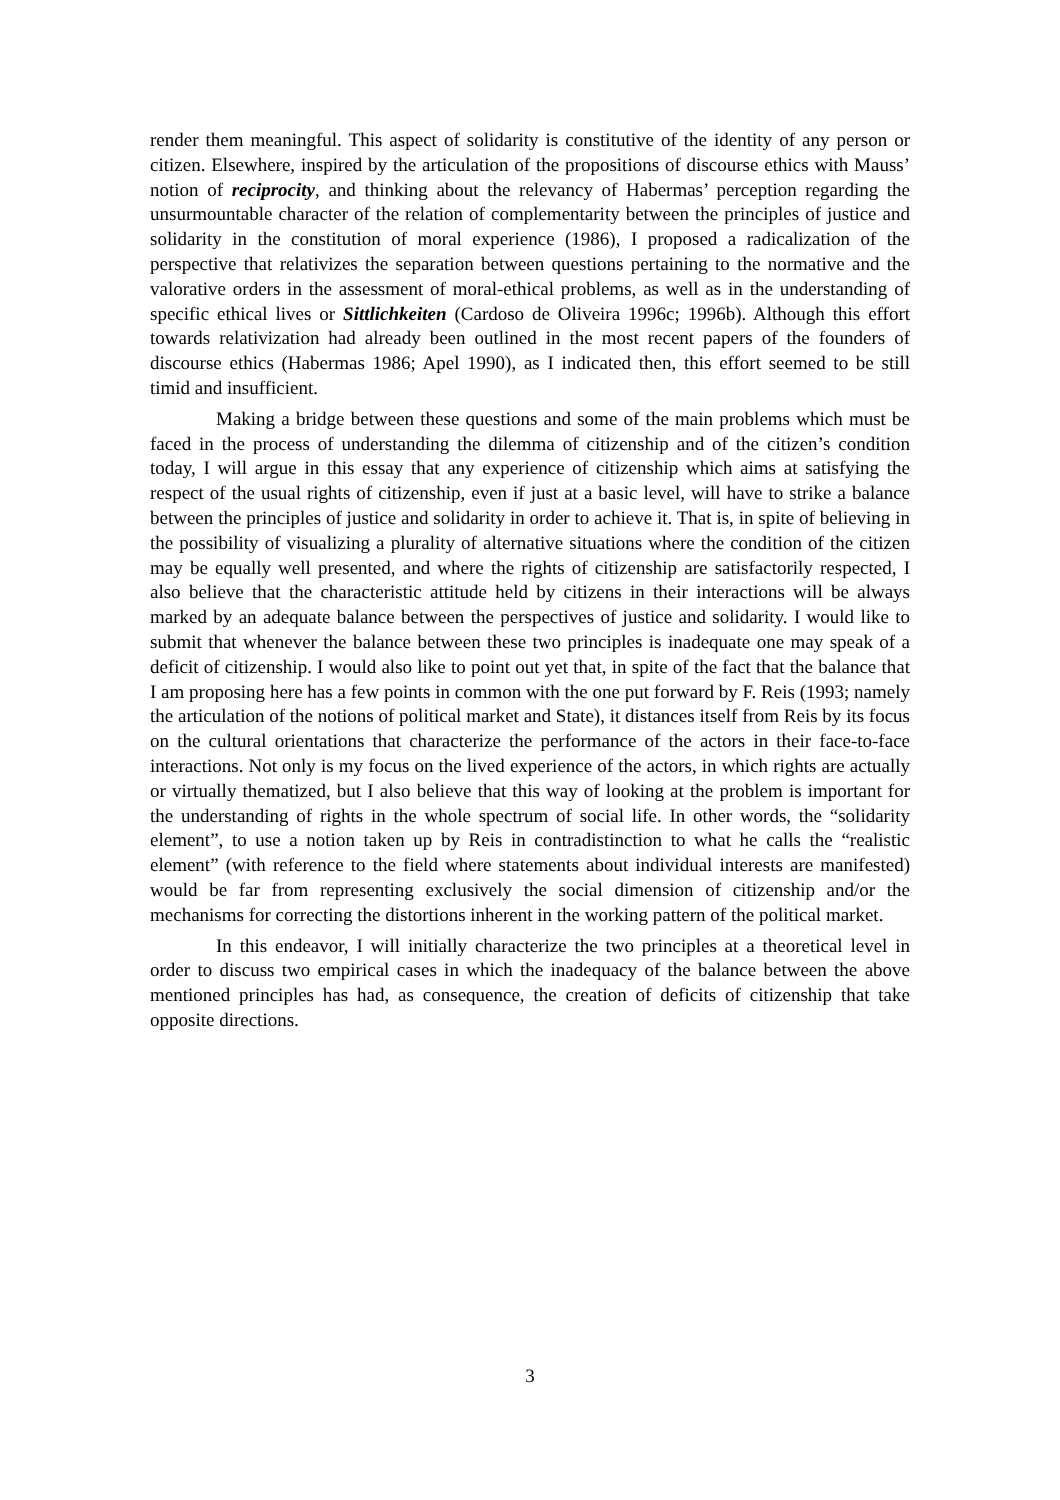render them meaningful. This aspect of solidarity is constitutive of the identity of any person or citizen. Elsewhere, inspired by the articulation of the propositions of discourse ethics with Mauss’ notion of reciprocity, and thinking about the relevancy of Habermas’ perception regarding the unsurmountable character of the relation of complementarity between the principles of justice and solidarity in the constitution of moral experience (1986), I proposed a radicalization of the perspective that relativizes the separation between questions pertaining to the normative and the valorative orders in the assessment of moral-ethical problems, as well as in the understanding of specific ethical lives or Sittlichkeiten (Cardoso de Oliveira 1996c; 1996b). Although this effort towards relativization had already been outlined in the most recent papers of the founders of discourse ethics (Habermas 1986; Apel 1990), as I indicated then, this effort seemed to be still timid and insufficient.
Making a bridge between these questions and some of the main problems which must be faced in the process of understanding the dilemma of citizenship and of the citizen’s condition today, I will argue in this essay that any experience of citizenship which aims at satisfying the respect of the usual rights of citizenship, even if just at a basic level, will have to strike a balance between the principles of justice and solidarity in order to achieve it. That is, in spite of believing in the possibility of visualizing a plurality of alternative situations where the condition of the citizen may be equally well presented, and where the rights of citizenship are satisfactorily respected, I also believe that the characteristic attitude held by citizens in their interactions will be always marked by an adequate balance between the perspectives of justice and solidarity. I would like to submit that whenever the balance between these two principles is inadequate one may speak of a deficit of citizenship. I would also like to point out yet that, in spite of the fact that the balance that I am proposing here has a few points in common with the one put forward by F. Reis (1993; namely the articulation of the notions of political market and State), it distances itself from Reis by its focus on the cultural orientations that characterize the performance of the actors in their face-to-face interactions. Not only is my focus on the lived experience of the actors, in which rights are actually or virtually thematized, but I also believe that this way of looking at the problem is important for the understanding of rights in the whole spectrum of social life. In other words, the “solidarity element”, to use a notion taken up by Reis in contradistinction to what he calls the “realistic element” (with reference to the field where statements about individual interests are manifested) would be far from representing exclusively the social dimension of citizenship and/or the mechanisms for correcting the distortions inherent in the working pattern of the political market.
In this endeavor, I will initially characterize the two principles at a theoretical level in order to discuss two empirical cases in which the inadequacy of the balance between the above mentioned principles has had, as consequence, the creation of deficits of citizenship that take opposite directions.
3